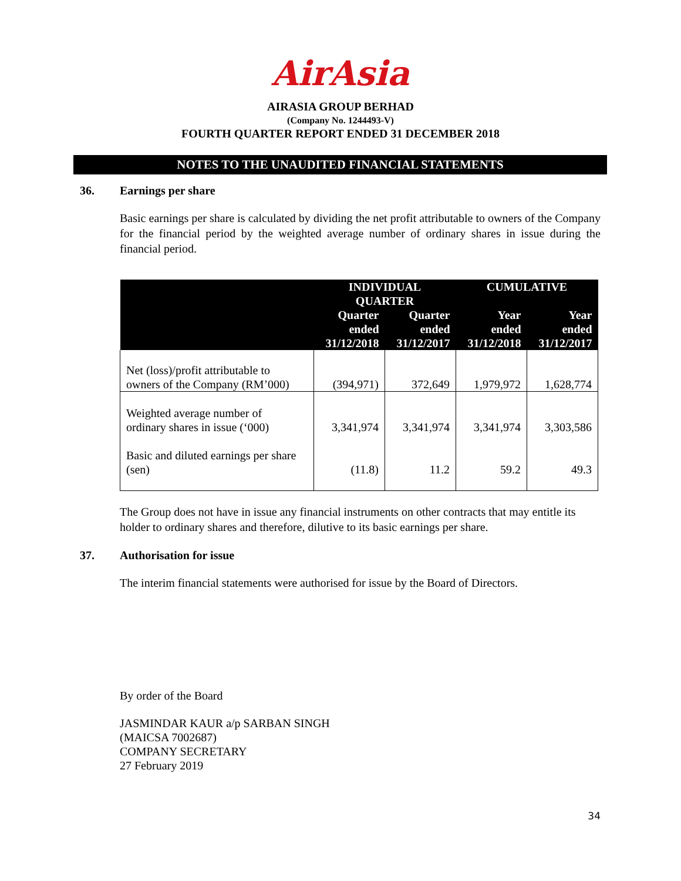AirAsia
AIRASIA GROUP BERHAD
(Company No. 1244493-V)
FOURTH QUARTER REPORT ENDED 31 DECEMBER 2018
NOTES TO THE UNAUDITED FINANCIAL STATEMENTS
36. Earnings per share
Basic earnings per share is calculated by dividing the net profit attributable to owners of the Company for the financial period by the weighted average number of ordinary shares in issue during the financial period.
| | INDIVIDUAL QUARTER | | CUMULATIVE | |
| --- | --- | --- | --- | --- |
| | Quarter ended 31/12/2018 | Quarter ended 31/12/2017 | Year ended 31/12/2018 | Year ended 31/12/2017 |
| Net (loss)/profit attributable to owners of the Company (RM’000) | (394,971) | 372,649 | 1,979,972 | 1,628,774 |
| Weighted average number of ordinary shares in issue (‘000) | 3,341,974 | 3,341,974 | 3,341,974 | 3,303,586 |
| Basic and diluted earnings per share (sen) | (11.8) | 11.2 | 59.2 | 49.3 |
The Group does not have in issue any financial instruments on other contracts that may entitle its holder to ordinary shares and therefore, dilutive to its basic earnings per share.
37. Authorisation for issue
The interim financial statements were authorised for issue by the Board of Directors.
By order of the Board
JASMINDAR KAUR a/p SARBAN SINGH
(MAICSA 7002687)
COMPANY SECRETARY
27 February 2019
34